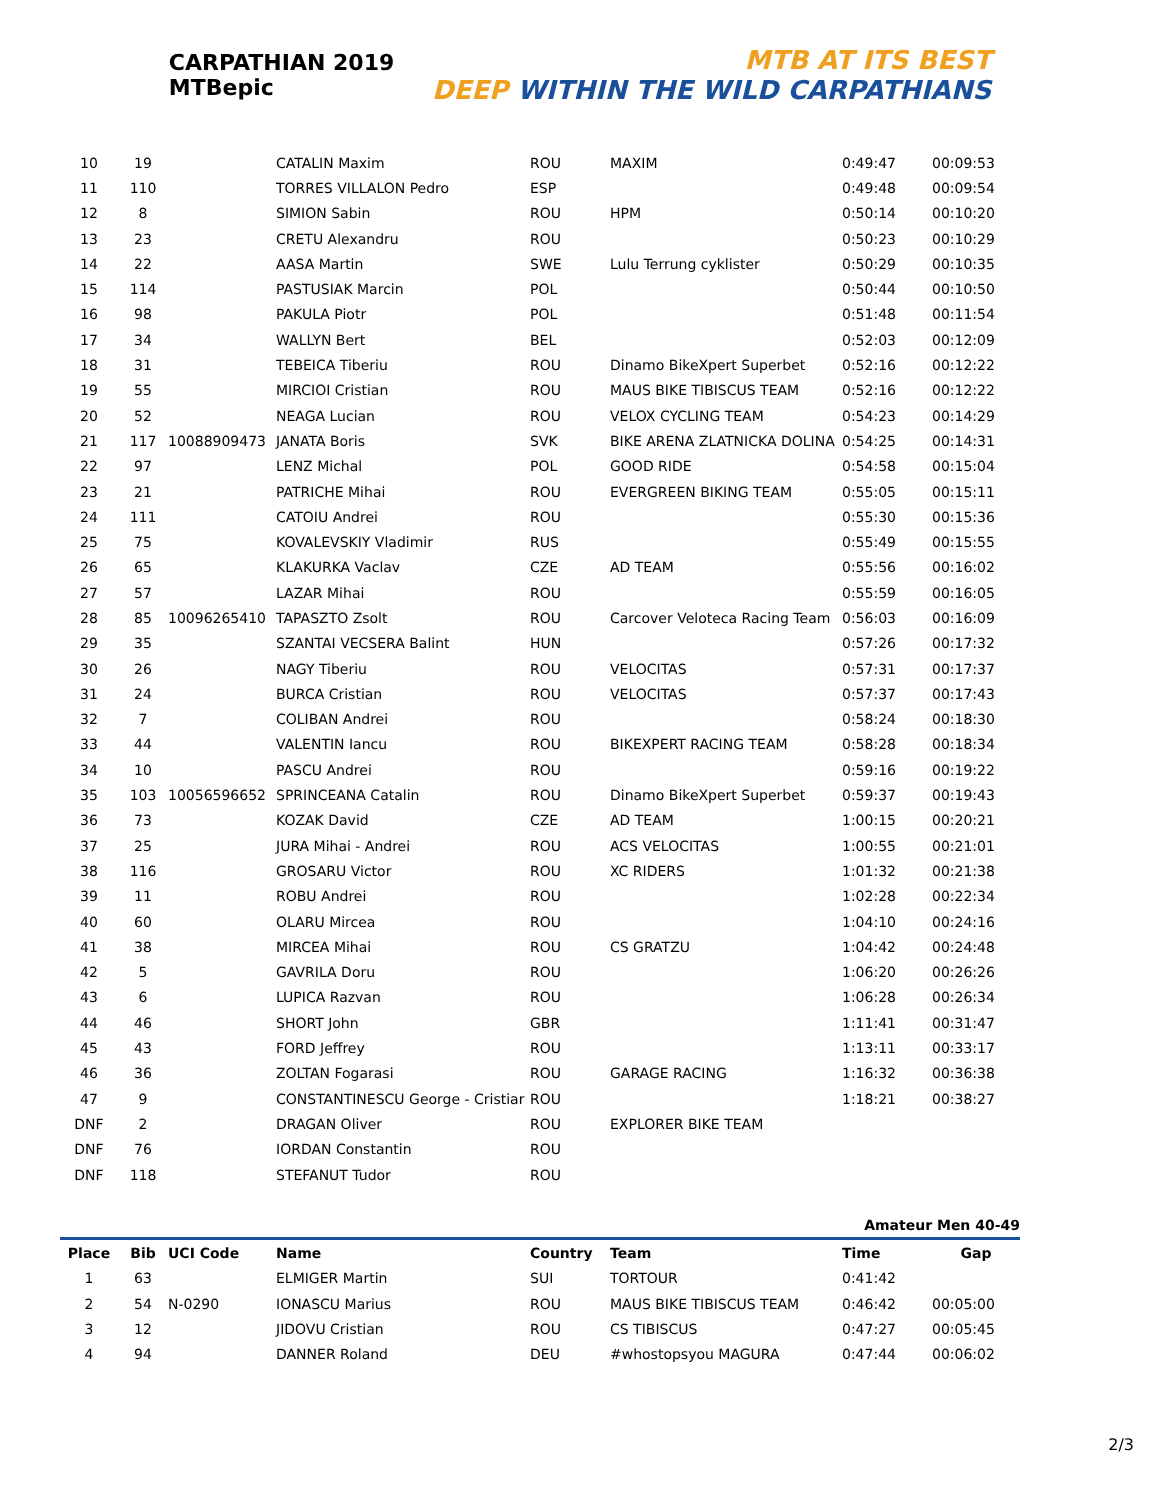CARPATHIAN 2019
MTBepic
MTB AT ITS BEST
DEEP WITHIN THE WILD CARPATHIANS
| 10 | 19 | | CATALIN Maxim | ROU | MAXIM | 0:49:47 | 00:09:53 |
| 11 | 110 | | TORRES VILLALON Pedro | ESP | | 0:49:48 | 00:09:54 |
| 12 | 8 | | SIMION Sabin | ROU | HPM | 0:50:14 | 00:10:20 |
| 13 | 23 | | CRETU Alexandru | ROU | | 0:50:23 | 00:10:29 |
| 14 | 22 | | AASA Martin | SWE | Lulu Terrung cyklister | 0:50:29 | 00:10:35 |
| 15 | 114 | | PASTUSIAK Marcin | POL | | 0:50:44 | 00:10:50 |
| 16 | 98 | | PAKULA Piotr | POL | | 0:51:48 | 00:11:54 |
| 17 | 34 | | WALLYN Bert | BEL | | 0:52:03 | 00:12:09 |
| 18 | 31 | | TEBEICA Tiberiu | ROU | Dinamo BikeXpert Superbet | 0:52:16 | 00:12:22 |
| 19 | 55 | | MIRCIOI Cristian | ROU | MAUS BIKE TIBISCUS TEAM | 0:52:16 | 00:12:22 |
| 20 | 52 | | NEAGA Lucian | ROU | VELOX CYCLING TEAM | 0:54:23 | 00:14:29 |
| 21 | 117 | 10088909473 | JANATA Boris | SVK | BIKE ARENA ZLATNICKA DOLINA | 0:54:25 | 00:14:31 |
| 22 | 97 | | LENZ Michal | POL | GOOD RIDE | 0:54:58 | 00:15:04 |
| 23 | 21 | | PATRICHE Mihai | ROU | EVERGREEN BIKING TEAM | 0:55:05 | 00:15:11 |
| 24 | 111 | | CATOIU Andrei | ROU | | 0:55:30 | 00:15:36 |
| 25 | 75 | | KOVALEVSKIY Vladimir | RUS | | 0:55:49 | 00:15:55 |
| 26 | 65 | | KLAKURKA Vaclav | CZE | AD TEAM | 0:55:56 | 00:16:02 |
| 27 | 57 | | LAZAR Mihai | ROU | | 0:55:59 | 00:16:05 |
| 28 | 85 | 10096265410 | TAPASZTO Zsolt | ROU | Carcover Veloteca Racing Team | 0:56:03 | 00:16:09 |
| 29 | 35 | | SZANTAI VECSERA Balint | HUN | | 0:57:26 | 00:17:32 |
| 30 | 26 | | NAGY Tiberiu | ROU | VELOCITAS | 0:57:31 | 00:17:37 |
| 31 | 24 | | BURCA Cristian | ROU | VELOCITAS | 0:57:37 | 00:17:43 |
| 32 | 7 | | COLIBAN Andrei | ROU | | 0:58:24 | 00:18:30 |
| 33 | 44 | | VALENTIN Iancu | ROU | BIKEXPERT RACING TEAM | 0:58:28 | 00:18:34 |
| 34 | 10 | | PASCU Andrei | ROU | | 0:59:16 | 00:19:22 |
| 35 | 103 | 10056596652 | SPRINCEANA Catalin | ROU | Dinamo BikeXpert Superbet | 0:59:37 | 00:19:43 |
| 36 | 73 | | KOZAK David | CZE | AD TEAM | 1:00:15 | 00:20:21 |
| 37 | 25 | | JURA Mihai - Andrei | ROU | ACS VELOCITAS | 1:00:55 | 00:21:01 |
| 38 | 116 | | GROSARU Victor | ROU | XC RIDERS | 1:01:32 | 00:21:38 |
| 39 | 11 | | ROBU Andrei | ROU | | 1:02:28 | 00:22:34 |
| 40 | 60 | | OLARU Mircea | ROU | | 1:04:10 | 00:24:16 |
| 41 | 38 | | MIRCEA Mihai | ROU | CS GRATZU | 1:04:42 | 00:24:48 |
| 42 | 5 | | GAVRILA Doru | ROU | | 1:06:20 | 00:26:26 |
| 43 | 6 | | LUPICA Razvan | ROU | | 1:06:28 | 00:26:34 |
| 44 | 46 | | SHORT John | GBR | | 1:11:41 | 00:31:47 |
| 45 | 43 | | FORD Jeffrey | ROU | | 1:13:11 | 00:33:17 |
| 46 | 36 | | ZOLTAN Fogarasi | ROU | GARAGE RACING | 1:16:32 | 00:36:38 |
| 47 | 9 | | CONSTANTINESCU George - Cristiar | ROU | | 1:18:21 | 00:38:27 |
| DNF | 2 | | DRAGAN Oliver | ROU | EXPLORER BIKE TEAM | | |
| DNF | 76 | | IORDAN Constantin | ROU | | | |
| DNF | 118 | | STEFANUT Tudor | ROU | | | |
| Amateur Men 40-49 | | | | | | | |
| Place | Bib | UCI Code | Name | Country | Team | Time | Gap |
| 1 | 63 | | ELMIGER Martin | SUI | TORTOUR | 0:41:42 | |
| 2 | 54 | N-0290 | IONASCU Marius | ROU | MAUS BIKE TIBISCUS TEAM | 0:46:42 | 00:05:00 |
| 3 | 12 | | JIDOVU Cristian | ROU | CS TIBISCUS | 0:47:27 | 00:05:45 |
| 4 | 94 | | DANNER Roland | DEU | #whostopsyou MAGURA | 0:47:44 | 00:06:02 |
2/3